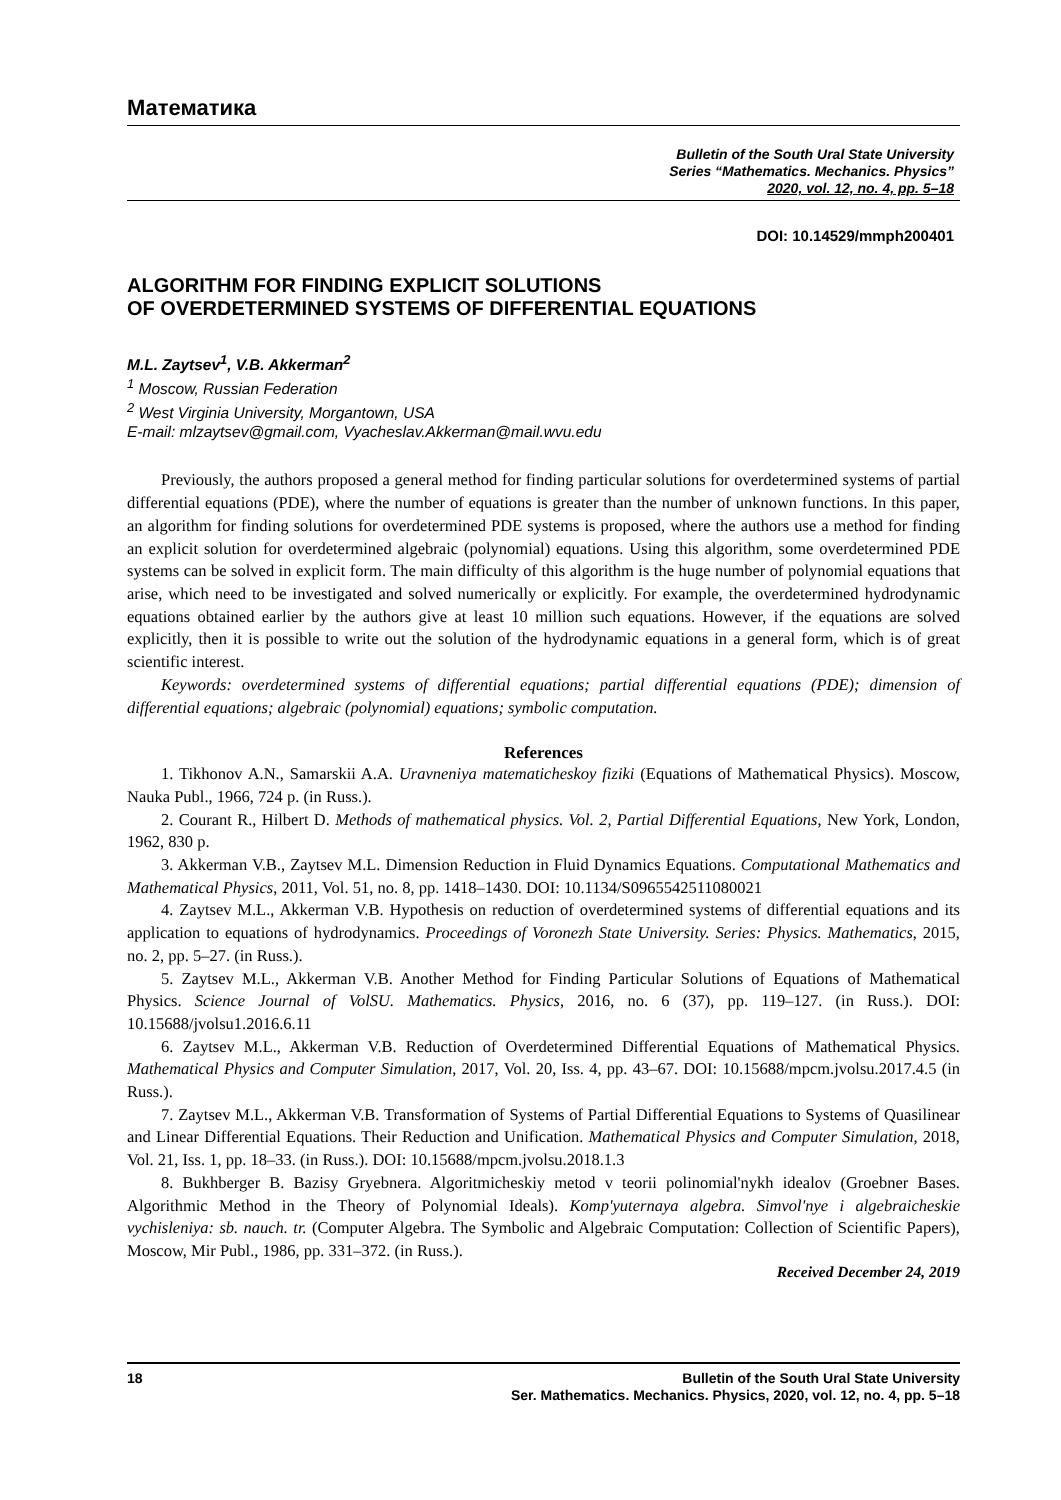Математика
Bulletin of the South Ural State University
Series “Mathematics. Mechanics. Physics”
2020, vol. 12, no. 4, pp. 5–18
DOI: 10.14529/mmph200401
ALGORITHM FOR FINDING EXPLICIT SOLUTIONS
OF OVERDETERMINED SYSTEMS OF DIFFERENTIAL EQUATIONS
M.L. Zaytsev<sup>1</sup>, V.B. Akkerman<sup>2</sup>
<sup>1</sup> Moscow, Russian Federation
<sup>2</sup> West Virginia University, Morgantown, USA
E-mail: mlzaytsev@gmail.com, Vyacheslav.Akkerman@mail.wvu.edu
Previously, the authors proposed a general method for finding particular solutions for overdetermined systems of partial differential equations (PDE), where the number of equations is greater than the number of unknown functions. In this paper, an algorithm for finding solutions for overdetermined PDE systems is proposed, where the authors use a method for finding an explicit solution for overdetermined algebraic (polynomial) equations. Using this algorithm, some overdetermined PDE systems can be solved in explicit form. The main difficulty of this algorithm is the huge number of polynomial equations that arise, which need to be investigated and solved numerically or explicitly. For example, the overdetermined hydrodynamic equations obtained earlier by the authors give at least 10 million such equations. However, if the equations are solved explicitly, then it is possible to write out the solution of the hydrodynamic equations in a general form, which is of great scientific interest.
Keywords: overdetermined systems of differential equations; partial differential equations (PDE); dimension of differential equations; algebraic (polynomial) equations; symbolic computation.
References
1. Tikhonov A.N., Samarskii A.A. Uravneniya matematicheskoy fiziki (Equations of Mathematical Physics). Moscow, Nauka Publ., 1966, 724 p. (in Russ.).
2. Courant R., Hilbert D. Methods of mathematical physics. Vol. 2, Partial Differential Equations, New York, London, 1962, 830 p.
3. Akkerman V.B., Zaytsev M.L. Dimension Reduction in Fluid Dynamics Equations. Computational Mathematics and Mathematical Physics, 2011, Vol. 51, no. 8, pp. 1418–1430. DOI: 10.1134/S0965542511080021
4. Zaytsev M.L., Akkerman V.B. Hypothesis on reduction of overdetermined systems of differential equations and its application to equations of hydrodynamics. Proceedings of Voronezh State University. Series: Physics. Mathematics, 2015, no. 2, pp. 5–27. (in Russ.).
5. Zaytsev M.L., Akkerman V.B. Another Method for Finding Particular Solutions of Equations of Mathematical Physics. Science Journal of VolSU. Mathematics. Physics, 2016, no. 6 (37), pp. 119–127. (in Russ.). DOI: 10.15688/jvolsu1.2016.6.11
6. Zaytsev M.L., Akkerman V.B. Reduction of Overdetermined Differential Equations of Mathematical Physics. Mathematical Physics and Computer Simulation, 2017, Vol. 20, Iss. 4, pp. 43–67. DOI: 10.15688/mpcm.jvolsu.2017.4.5 (in Russ.).
7. Zaytsev M.L., Akkerman V.B. Transformation of Systems of Partial Differential Equations to Systems of Quasilinear and Linear Differential Equations. Their Reduction and Unification. Mathematical Physics and Computer Simulation, 2018, Vol. 21, Iss. 1, pp. 18–33. (in Russ.). DOI: 10.15688/mpcm.jvolsu.2018.1.3
8. Bukhberger B. Bazisy Gryebnera. Algoritmicheskiy metod v teorii polinomial'nykh idealov (Groebner Bases. Algorithmic Method in the Theory of Polynomial Ideals). Komp'yuternaya algebra. Simvol'nye i algebraicheskie vychisleniya: sb. nauch. tr. (Computer Algebra. The Symbolic and Algebraic Computation: Collection of Scientific Papers), Moscow, Mir Publ., 1986, pp. 331–372. (in Russ.).
Received December 24, 2019
18 Bulletin of the South Ural State University
Ser. Mathematics. Mechanics. Physics, 2020, vol. 12, no. 4, pp. 5–18